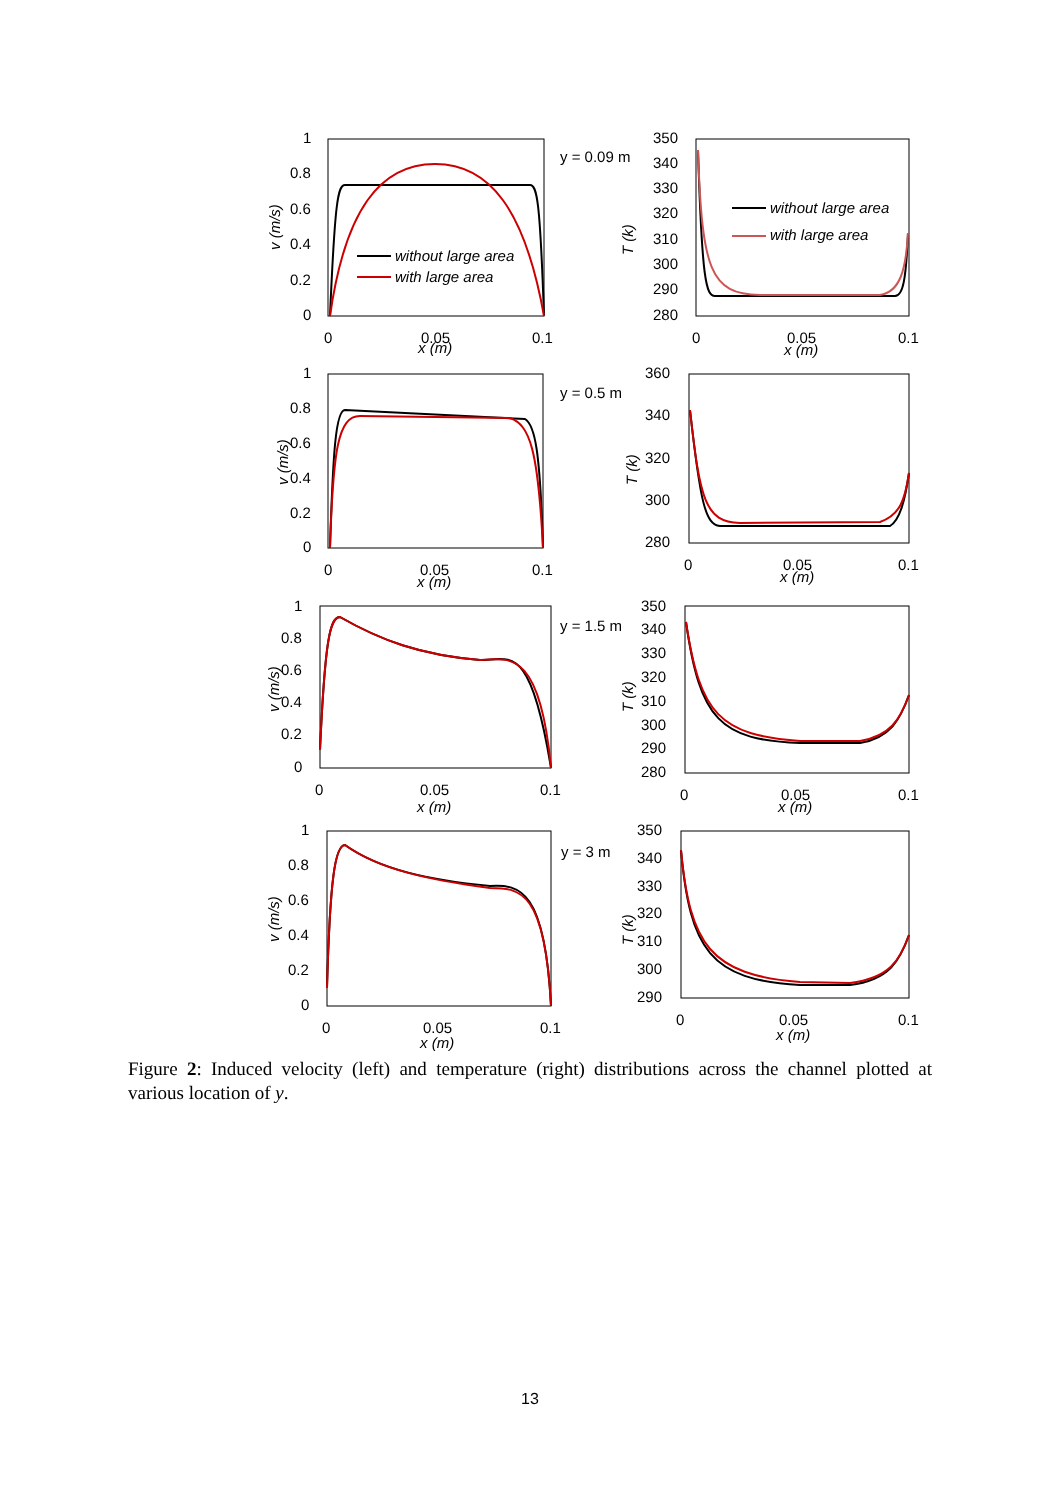1
0.8
0.6
0.4
0.2
0
0
0.05
0.1
x (m)
v (m/s)
without large area
with large area
y = 0.09 m
350
340
330
320
310
300
290
280
0
0.05
0.1
x (m)
T (k)
without large area
with large area
1
0.8
0.6
0.4
0.2
0
0
0.05
0.1
x (m)
v (m/s)
y = 0.5 m
360
340
320
300
280
0
0.05
0.1
x (m)
T (k)
1
0.8
0.6
0.4
0.2
0
0
0.05
0.1
x (m)
v (m/s)
y = 1.5 m
350
340
330
320
310
300
290
280
0
0.05
0.1
x (m)
T (k)
1
0.8
0.6
0.4
0.2
0
0
0.05
0.1
x (m)
v (m/s)
y = 3 m
350
340
330
320
310
300
290
0
0.05
0.1
x (m)
T (k)
Figure 2: Induced velocity (left) and temperature (right) distributions across the channel plotted at various location of y.
13